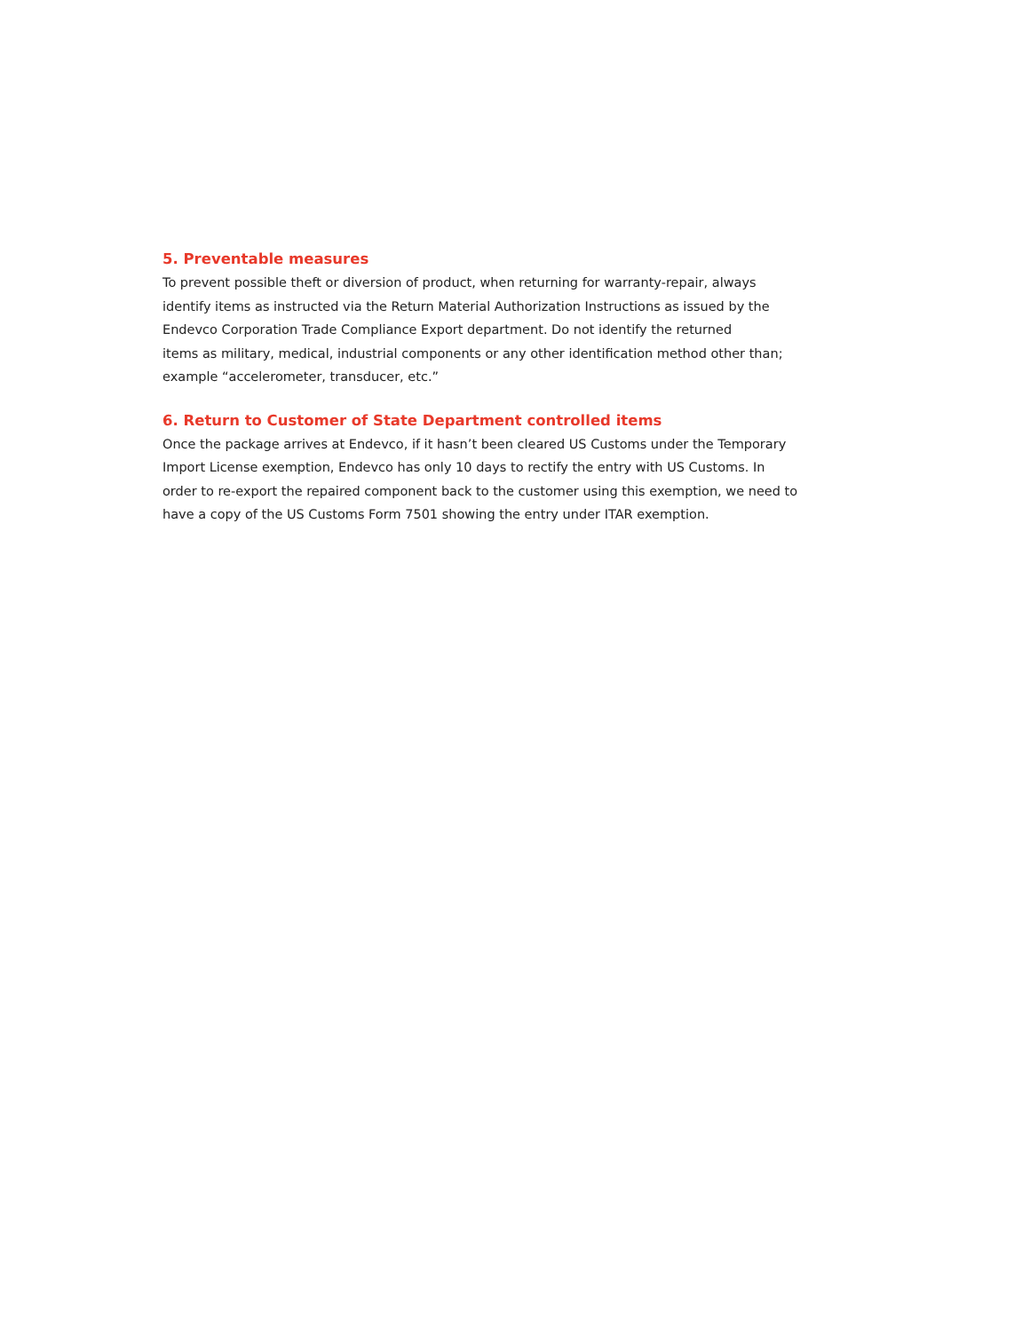5. Preventable measures
To prevent possible theft or diversion of product, when returning for warranty-repair, always
identify items as instructed via the Return Material Authorization Instructions as issued by the
Endevco Corporation Trade Compliance Export department. Do not identify the returned
items as military, medical, industrial components or any other identification method other than;
example “accelerometer, transducer, etc.”
6. Return to Customer of State Department controlled items
Once the package arrives at Endevco, if it hasn’t been cleared US Customs under the Temporary
Import License exemption, Endevco has only 10 days to rectify the entry with US Customs. In
order to re-export the repaired component back to the customer using this exemption, we need to
have a copy of the US Customs Form 7501 showing the entry under ITAR exemption.